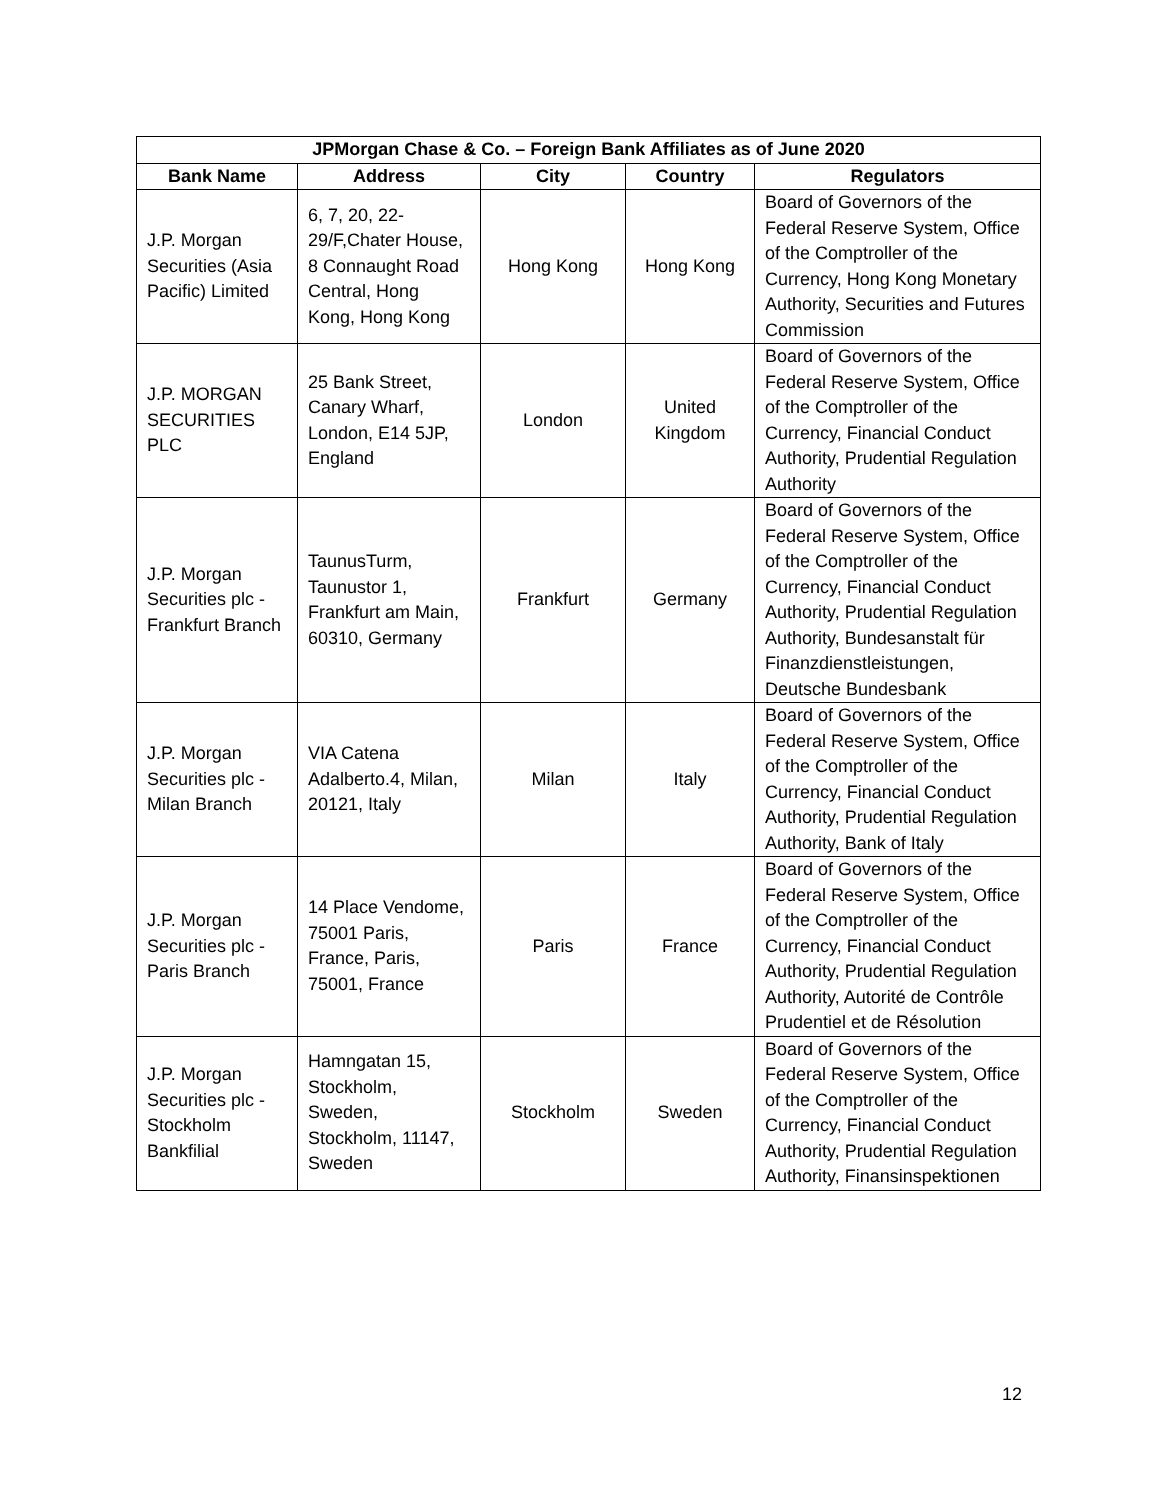| JPMorgan Chase & Co. – Foreign Bank Affiliates as of June 2020 | | | | |
| --- | --- | --- | --- | --- |
| Bank Name | Address | City | Country | Regulators |
| J.P. Morgan Securities (Asia Pacific) Limited | 6, 7, 20, 22-29/F,Chater House, 8 Connaught Road Central, Hong Kong, Hong Kong | Hong Kong | Hong Kong | Board of Governors of the Federal Reserve System, Office of the Comptroller of the Currency, Hong Kong Monetary Authority, Securities and Futures Commission |
| J.P. MORGAN SECURITIES PLC | 25 Bank Street, Canary Wharf, London, E14 5JP, England | London | United Kingdom | Board of Governors of the Federal Reserve System, Office of the Comptroller of the Currency, Financial Conduct Authority, Prudential Regulation Authority |
| J.P. Morgan Securities plc - Frankfurt Branch | TaunusTurm, Taunustor 1, Frankfurt am Main, 60310, Germany | Frankfurt | Germany | Board of Governors of the Federal Reserve System, Office of the Comptroller of the Currency, Financial Conduct Authority, Prudential Regulation Authority, Bundesanstalt für Finanzdienstleistungen, Deutsche Bundesbank |
| J.P. Morgan Securities plc - Milan Branch | VIA Catena Adalberto.4, Milan, 20121, Italy | Milan | Italy | Board of Governors of the Federal Reserve System, Office of the Comptroller of the Currency, Financial Conduct Authority, Prudential Regulation Authority, Bank of Italy |
| J.P. Morgan Securities plc - Paris Branch | 14 Place Vendome, 75001 Paris, France, Paris, 75001, France | Paris | France | Board of Governors of the Federal Reserve System, Office of the Comptroller of the Currency, Financial Conduct Authority, Prudential Regulation Authority, Autorité de Contrôle Prudentiel et de Résolution |
| J.P. Morgan Securities plc - Stockholm Bankfilial | Hamngatan 15, Stockholm, Sweden, Stockholm, 11147, Sweden | Stockholm | Sweden | Board of Governors of the Federal Reserve System, Office of the Comptroller of the Currency, Financial Conduct Authority, Prudential Regulation Authority, Finansinspektionen |
12